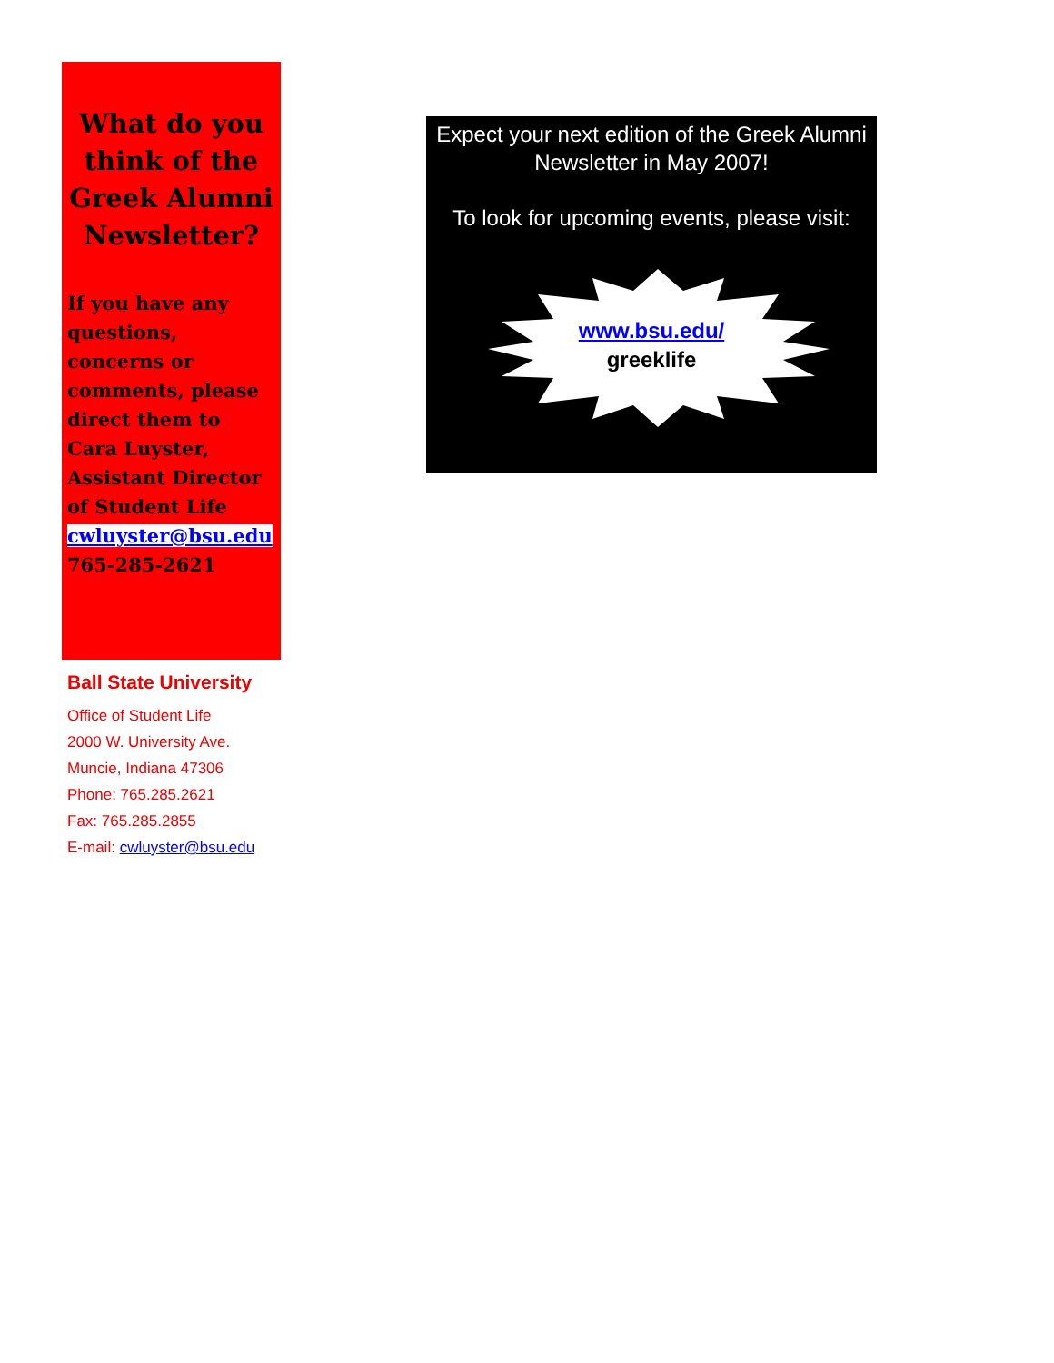What do you think of the Greek Alumni Newsletter?
If you have any questions, concerns or comments, please direct them to Cara Luyster, Assistant Director of Student Life
cwluyster@bsu.edu
765-285-2621
Ball State University
Office of Student Life
2000 W. University Ave.
Muncie, Indiana 47306
Phone: 765.285.2621
Fax: 765.285.2855
E-mail: cwluyster@bsu.edu
Expect your next edition of the Greek Alumni Newsletter in May 2007!
To look for upcoming events, please visit:
www.bsu.edu/
greeklife